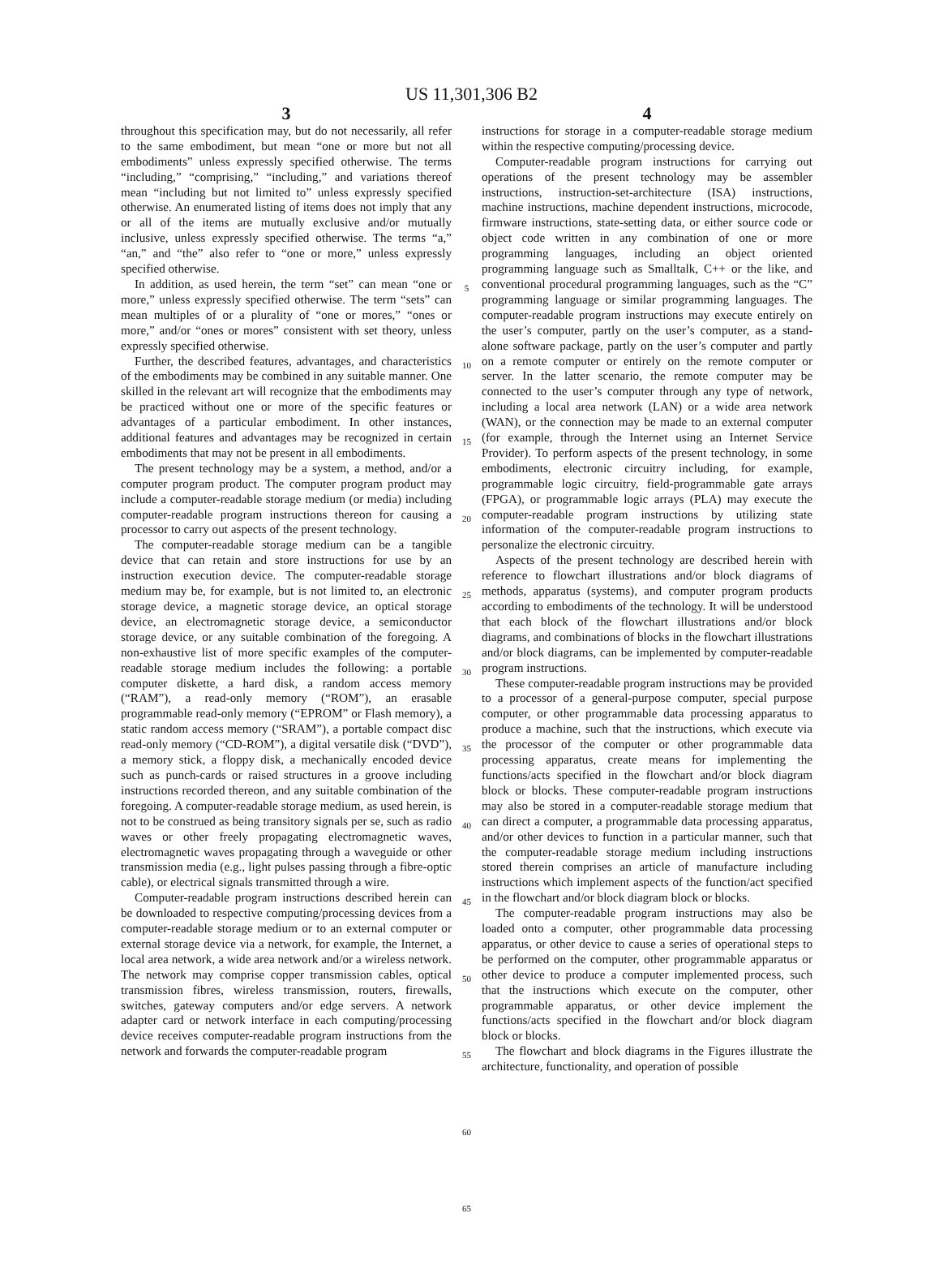US 11,301,306 B2
3
throughout this specification may, but do not necessarily, all refer to the same embodiment, but mean “one or more but not all embodiments” unless expressly specified otherwise. The terms “including,” “comprising,” “including,” and variations thereof mean “including but not limited to” unless expressly specified otherwise. An enumerated listing of items does not imply that any or all of the items are mutually exclusive and/or mutually inclusive, unless expressly specified otherwise. The terms “a,” “an,” and “the” also refer to “one or more,” unless expressly specified otherwise.
In addition, as used herein, the term “set” can mean “one or more,” unless expressly specified otherwise. The term “sets” can mean multiples of or a plurality of “one or mores,” “ones or more,” and/or “ones or mores” consistent with set theory, unless expressly specified otherwise.
Further, the described features, advantages, and characteristics of the embodiments may be combined in any suitable manner. One skilled in the relevant art will recognize that the embodiments may be practiced without one or more of the specific features or advantages of a particular embodiment. In other instances, additional features and advantages may be recognized in certain embodiments that may not be present in all embodiments.
The present technology may be a system, a method, and/or a computer program product. The computer program product may include a computer-readable storage medium (or media) including computer-readable program instructions thereon for causing a processor to carry out aspects of the present technology.
The computer-readable storage medium can be a tangible device that can retain and store instructions for use by an instruction execution device. The computer-readable storage medium may be, for example, but is not limited to, an electronic storage device, a magnetic storage device, an optical storage device, an electromagnetic storage device, a semiconductor storage device, or any suitable combination of the foregoing. A non-exhaustive list of more specific examples of the computer-readable storage medium includes the following: a portable computer diskette, a hard disk, a random access memory (“RAM”), a read-only memory (“ROM”), an erasable programmable read-only memory (“EPROM” or Flash memory), a static random access memory (“SRAM”), a portable compact disc read-only memory (“CD-ROM”), a digital versatile disk (“DVD”), a memory stick, a floppy disk, a mechanically encoded device such as punch-cards or raised structures in a groove including instructions recorded thereon, and any suitable combination of the foregoing. A computer-readable storage medium, as used herein, is not to be construed as being transitory signals per se, such as radio waves or other freely propagating electromagnetic waves, electromagnetic waves propagating through a waveguide or other transmission media (e.g., light pulses passing through a fibre-optic cable), or electrical signals transmitted through a wire.
Computer-readable program instructions described herein can be downloaded to respective computing/processing devices from a computer-readable storage medium or to an external computer or external storage device via a network, for example, the Internet, a local area network, a wide area network and/or a wireless network. The network may comprise copper transmission cables, optical transmission fibres, wireless transmission, routers, firewalls, switches, gateway computers and/or edge servers. A network adapter card or network interface in each computing/processing device receives computer-readable program instructions from the network and forwards the computer-readable program
5
10
15
20
25
30
35
40
45
50
55
60
65
4
instructions for storage in a computer-readable storage medium within the respective computing/processing device.
Computer-readable program instructions for carrying out operations of the present technology may be assembler instructions, instruction-set-architecture (ISA) instructions, machine instructions, machine dependent instructions, microcode, firmware instructions, state-setting data, or either source code or object code written in any combination of one or more programming languages, including an object oriented programming language such as Smalltalk, C++ or the like, and conventional procedural programming languages, such as the “C” programming language or similar programming languages. The computer-readable program instructions may execute entirely on the user’s computer, partly on the user’s computer, as a stand-alone software package, partly on the user’s computer and partly on a remote computer or entirely on the remote computer or server. In the latter scenario, the remote computer may be connected to the user’s computer through any type of network, including a local area network (LAN) or a wide area network (WAN), or the connection may be made to an external computer (for example, through the Internet using an Internet Service Provider). To perform aspects of the present technology, in some embodiments, electronic circuitry including, for example, programmable logic circuitry, field-programmable gate arrays (FPGA), or programmable logic arrays (PLA) may execute the computer-readable program instructions by utilizing state information of the computer-readable program instructions to personalize the electronic circuitry.
Aspects of the present technology are described herein with reference to flowchart illustrations and/or block diagrams of methods, apparatus (systems), and computer program products according to embodiments of the technology. It will be understood that each block of the flowchart illustrations and/or block diagrams, and combinations of blocks in the flowchart illustrations and/or block diagrams, can be implemented by computer-readable program instructions.
These computer-readable program instructions may be provided to a processor of a general-purpose computer, special purpose computer, or other programmable data processing apparatus to produce a machine, such that the instructions, which execute via the processor of the computer or other programmable data processing apparatus, create means for implementing the functions/acts specified in the flowchart and/or block diagram block or blocks. These computer-readable program instructions may also be stored in a computer-readable storage medium that can direct a computer, a programmable data processing apparatus, and/or other devices to function in a particular manner, such that the computer-readable storage medium including instructions stored therein comprises an article of manufacture including instructions which implement aspects of the function/act specified in the flowchart and/or block diagram block or blocks.
The computer-readable program instructions may also be loaded onto a computer, other programmable data processing apparatus, or other device to cause a series of operational steps to be performed on the computer, other programmable apparatus or other device to produce a computer implemented process, such that the instructions which execute on the computer, other programmable apparatus, or other device implement the functions/acts specified in the flowchart and/or block diagram block or blocks.
The flowchart and block diagrams in the Figures illustrate the architecture, functionality, and operation of possible